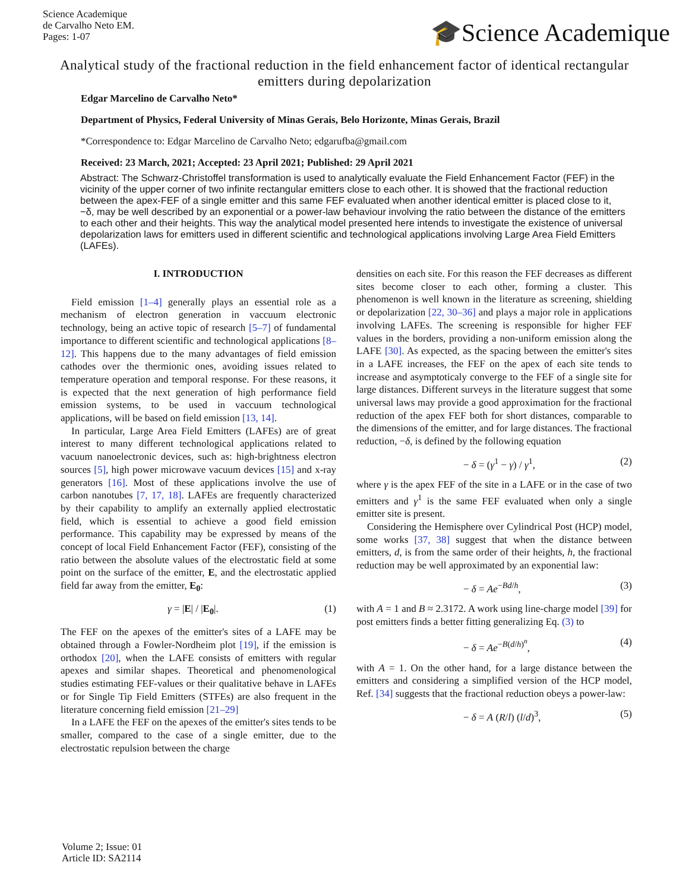Science Academique
de Carvalho Neto EM.
Pages: 1-07
🎓Science Academique
Analytical study of the fractional reduction in the field enhancement factor of identical rectangular emitters during depolarization
Edgar Marcelino de Carvalho Neto*
Department of Physics, Federal University of Minas Gerais, Belo Horizonte, Minas Gerais, Brazil
*Correspondence to: Edgar Marcelino de Carvalho Neto; edgarufba@gmail.com
Received: 23 March, 2021; Accepted: 23 April 2021; Published: 29 April 2021
Abstract: The Schwarz-Christoffel transformation is used to analytically evaluate the Field Enhancement Factor (FEF) in the vicinity of the upper corner of two infinite rectangular emitters close to each other. It is showed that the fractional reduction between the apex-FEF of a single emitter and this same FEF evaluated when another identical emitter is placed close to it, −δ, may be well described by an exponential or a power-law behaviour involving the ratio between the distance of the emitters to each other and their heights. This way the analytical model presented here intends to investigate the existence of universal depolarization laws for emitters used in different scientific and technological applications involving Large Area Field Emitters (LAFEs).
I. INTRODUCTION
Field emission [1–4] generally plays an essential role as a mechanism of electron generation in vaccuum electronic technology, being an active topic of research [5–7] of fundamental importance to different scientific and technological applications [8–12]. This happens due to the many advantages of field emission cathodes over the thermionic ones, avoiding issues related to temperature operation and temporal response. For these reasons, it is expected that the next generation of high performance field emission systems, to be used in vaccuum technological applications, will be based on field emission [13, 14].
In particular, Large Area Field Emitters (LAFEs) are of great interest to many different technological applications related to vacuum nanoelectronic devices, such as: high-brightness electron sources [5], high power microwave vacuum devices [15] and x-ray generators [16]. Most of these applications involve the use of carbon nanotubes [7, 17, 18]. LAFEs are frequently characterized by their capability to amplify an externally applied electrostatic field, which is essential to achieve a good field emission performance. This capability may be expressed by means of the concept of local Field Enhancement Factor (FEF), consisting of the ratio between the absolute values of the electrostatic field at some point on the surface of the emitter, E, and the electrostatic applied field far away from the emitter, E<sub>0</sub>:
γ = |E| / |E<sub>0</sub>|. (1)
The FEF on the apexes of the emitter's sites of a LAFE may be obtained through a Fowler-Nordheim plot [19], if the emission is orthodox [20], when the LAFE consists of emitters with regular apexes and similar shapes. Theoretical and phenomenological studies estimating FEF-values or their qualitative behave in LAFEs or for Single Tip Field Emitters (STFEs) are also frequent in the literature concerning field emission [21–29]
In a LAFE the FEF on the apexes of the emitter's sites tends to be smaller, compared to the case of a single emitter, due to the electrostatic repulsion between the charge
densities on each site. For this reason the FEF decreases as different sites become closer to each other, forming a cluster. This phenomenon is well known in the literature as screening, shielding or depolarization [22, 30–36] and plays a major role in applications involving LAFEs. The screening is responsible for higher FEF values in the borders, providing a non-uniform emission along the LAFE [30]. As expected, as the spacing between the emitter's sites in a LAFE increases, the FEF on the apex of each site tends to increase and asymptoticaly converge to the FEF of a single site for large distances. Different surveys in the literature suggest that some universal laws may provide a good approximation for the fractional reduction of the apex FEF both for short distances, comparable to the dimensions of the emitter, and for large distances. The fractional reduction, −δ, is defined by the following equation
− δ = (γ<sup>1</sup> − γ) / γ<sup>1</sup>, (2)
where γ is the apex FEF of the site in a LAFE or in the case of two emitters and γ<sup>1</sup> is the same FEF evaluated when only a single emitter site is present.
Considering the Hemisphere over Cylindrical Post (HCP) model, some works [37, 38] suggest that when the distance between emitters, d, is from the same order of their heights, h, the fractional reduction may be well approximated by an exponential law:
− δ = Ae<sup>−Bd/h</sup>, (3)
with A = 1 and B ≈ 2.3172. A work using line-charge model [39] for post emitters finds a better fitting generalizing Eq. (3) to
− δ = Ae<sup>−B(d/h)<sup>n</sup></sup>, (4)
with A = 1. On the other hand, for a large distance between the emitters and considering a simplified version of the HCP model, Ref. [34] suggests that the fractional reduction obeys a power-law:
− δ = A (R/l) (l/d)<sup>3</sup>, (5)
Volume 2; Issue: 01
Article ID: SA2114